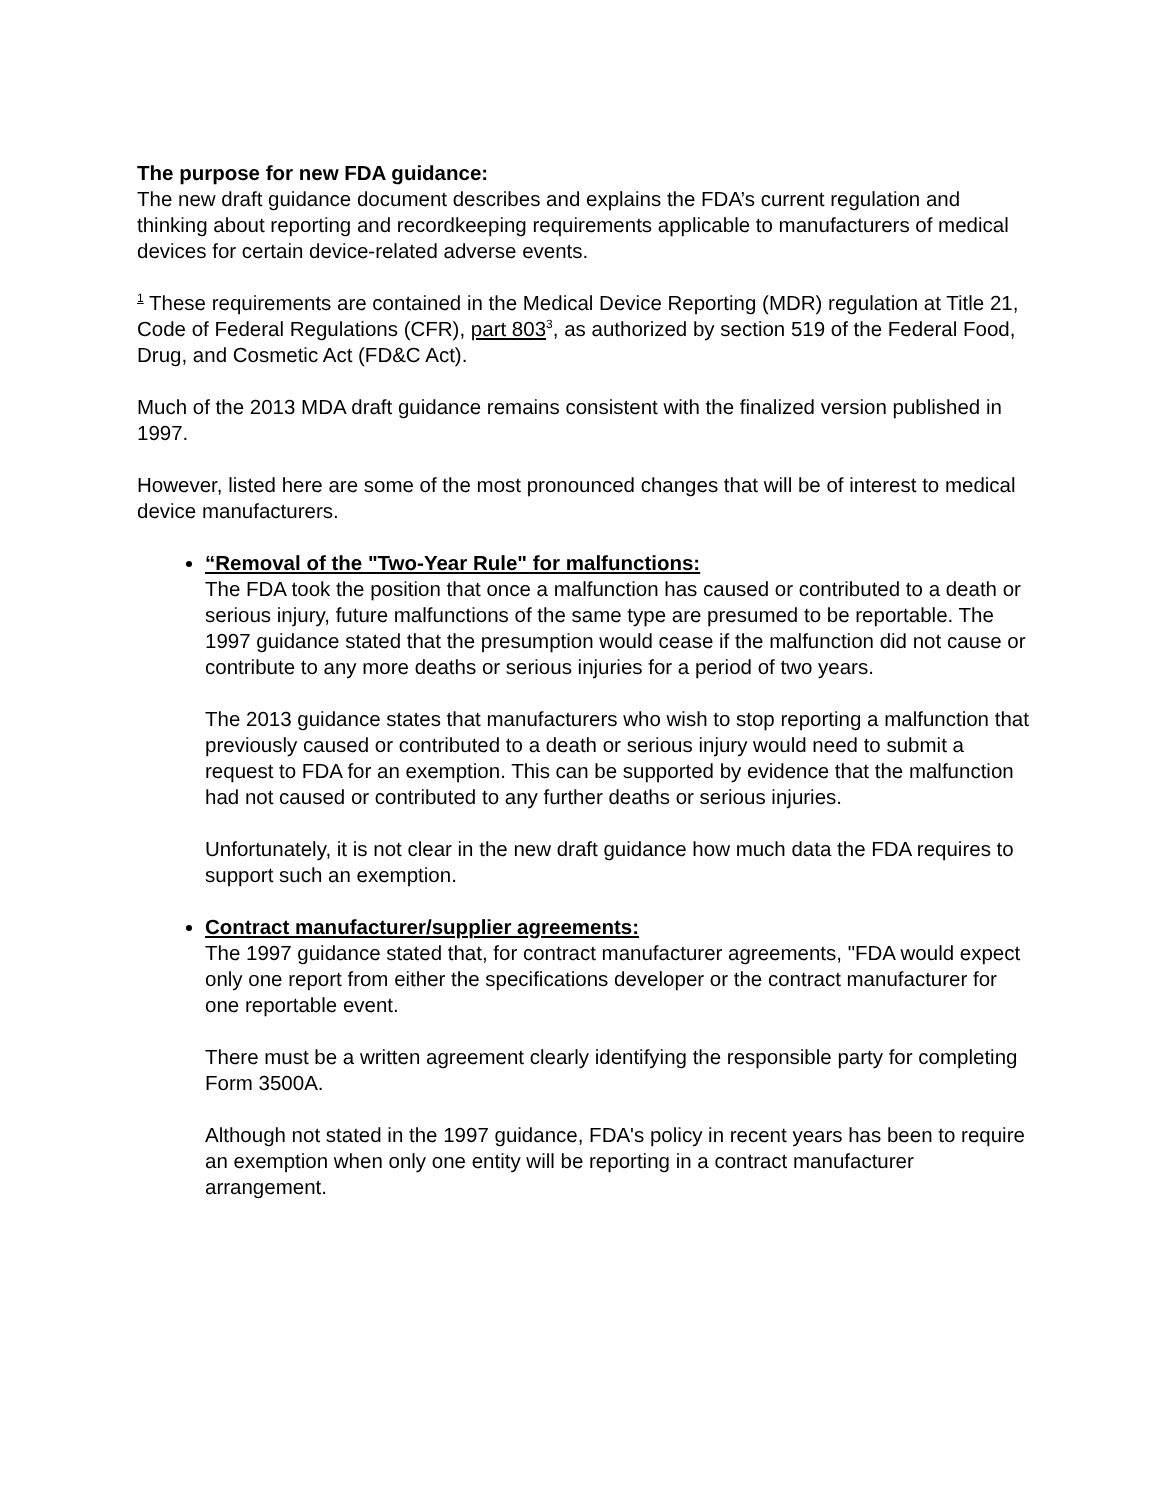The purpose for new FDA guidance:
The new draft guidance document describes and explains the FDA’s current regulation and thinking about reporting and recordkeeping requirements applicable to manufacturers of medical devices for certain device-related adverse events.
<sup>1</sup> These requirements are contained in the Medical Device Reporting (MDR) regulation at Title 21, Code of Federal Regulations (CFR), part 803<sup>3</sup>, as authorized by section 519 of the Federal Food, Drug, and Cosmetic Act (FD&C Act).
Much of the 2013 MDA draft guidance remains consistent with the finalized version published in 1997.
However, listed here are some of the most pronounced changes that will be of interest to medical device manufacturers.
“Removal of the "Two-Year Rule" for malfunctions:
The FDA took the position that once a malfunction has caused or contributed to a death or serious injury, future malfunctions of the same type are presumed to be reportable. The 1997 guidance stated that the presumption would cease if the malfunction did not cause or contribute to any more deaths or serious injuries for a period of two years.
The 2013 guidance states that manufacturers who wish to stop reporting a malfunction that previously caused or contributed to a death or serious injury would need to submit a request to FDA for an exemption. This can be supported by evidence that the malfunction had not caused or contributed to any further deaths or serious injuries.
Unfortunately, it is not clear in the new draft guidance how much data the FDA requires to support such an exemption.
Contract manufacturer/supplier agreements:
The 1997 guidance stated that, for contract manufacturer agreements, "FDA would expect only one report from either the specifications developer or the contract manufacturer for one reportable event.
There must be a written agreement clearly identifying the responsible party for completing Form 3500A.
Although not stated in the 1997 guidance, FDA's policy in recent years has been to require an exemption when only one entity will be reporting in a contract manufacturer arrangement.